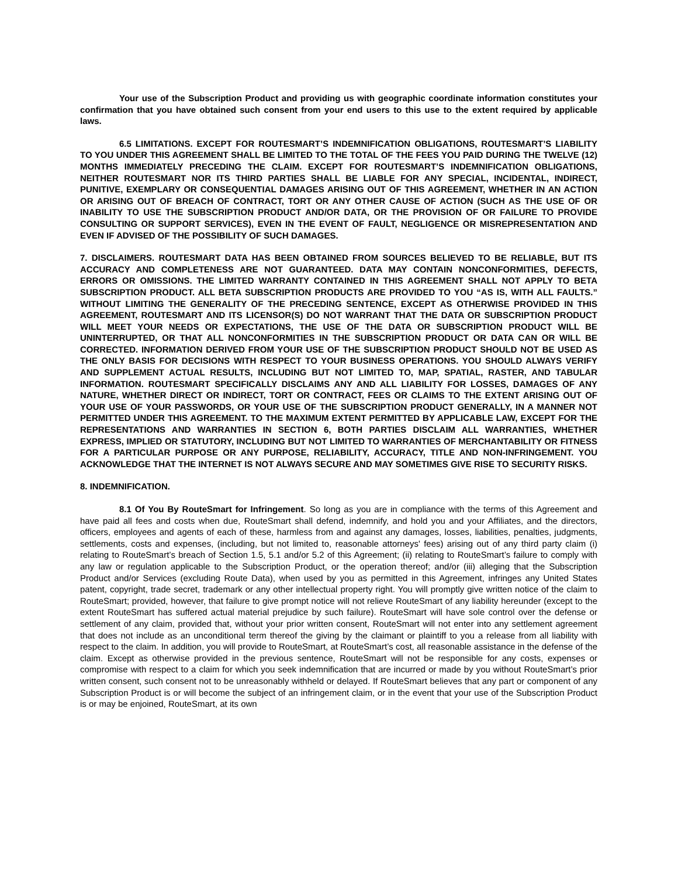Your use of the Subscription Product and providing us with geographic coordinate information constitutes your confirmation that you have obtained such consent from your end users to this use to the extent required by applicable laws.
6.5 LIMITATIONS. EXCEPT FOR ROUTESMART’S INDEMNIFICATION OBLIGATIONS, ROUTESMART’S LIABILITY TO YOU UNDER THIS AGREEMENT SHALL BE LIMITED TO THE TOTAL OF THE FEES YOU PAID DURING THE TWELVE (12) MONTHS IMMEDIATELY PRECEDING THE CLAIM. EXCEPT FOR ROUTESMART’S INDEMNIFICATION OBLIGATIONS, NEITHER ROUTESMART NOR ITS THIRD PARTIES SHALL BE LIABLE FOR ANY SPECIAL, INCIDENTAL, INDIRECT, PUNITIVE, EXEMPLARY OR CONSEQUENTIAL DAMAGES ARISING OUT OF THIS AGREEMENT, WHETHER IN AN ACTION OR ARISING OUT OF BREACH OF CONTRACT, TORT OR ANY OTHER CAUSE OF ACTION (SUCH AS THE USE OF OR INABILITY TO USE THE SUBSCRIPTION PRODUCT AND/OR DATA, OR THE PROVISION OF OR FAILURE TO PROVIDE CONSULTING OR SUPPORT SERVICES), EVEN IN THE EVENT OF FAULT, NEGLIGENCE OR MISREPRESENTATION AND EVEN IF ADVISED OF THE POSSIBILITY OF SUCH DAMAGES.
7. DISCLAIMERS. ROUTESMART DATA HAS BEEN OBTAINED FROM SOURCES BELIEVED TO BE RELIABLE, BUT ITS ACCURACY AND COMPLETENESS ARE NOT GUARANTEED. DATA MAY CONTAIN NONCONFORMITIES, DEFECTS, ERRORS OR OMISSIONS. THE LIMITED WARRANTY CONTAINED IN THIS AGREEMENT SHALL NOT APPLY TO BETA SUBSCRIPTION PRODUCT. ALL BETA SUBSCRIPTION PRODUCTS ARE PROVIDED TO YOU “AS IS, WITH ALL FAULTS.” WITHOUT LIMITING THE GENERALITY OF THE PRECEDING SENTENCE, EXCEPT AS OTHERWISE PROVIDED IN THIS AGREEMENT, ROUTESMART AND ITS LICENSOR(S) DO NOT WARRANT THAT THE DATA OR SUBSCRIPTION PRODUCT WILL MEET YOUR NEEDS OR EXPECTATIONS, THE USE OF THE DATA OR SUBSCRIPTION PRODUCT WILL BE UNINTERRUPTED, OR THAT ALL NONCONFORMITIES IN THE SUBSCRIPTION PRODUCT OR DATA CAN OR WILL BE CORRECTED. INFORMATION DERIVED FROM YOUR USE OF THE SUBSCRIPTION PRODUCT SHOULD NOT BE USED AS THE ONLY BASIS FOR DECISIONS WITH RESPECT TO YOUR BUSINESS OPERATIONS. YOU SHOULD ALWAYS VERIFY AND SUPPLEMENT ACTUAL RESULTS, INCLUDING BUT NOT LIMITED TO, MAP, SPATIAL, RASTER, AND TABULAR INFORMATION. ROUTESMART SPECIFICALLY DISCLAIMS ANY AND ALL LIABILITY FOR LOSSES, DAMAGES OF ANY NATURE, WHETHER DIRECT OR INDIRECT, TORT OR CONTRACT, FEES OR CLAIMS TO THE EXTENT ARISING OUT OF YOUR USE OF YOUR PASSWORDS, OR YOUR USE OF THE SUBSCRIPTION PRODUCT GENERALLY, IN A MANNER NOT PERMITTED UNDER THIS AGREEMENT. TO THE MAXIMUM EXTENT PERMITTED BY APPLICABLE LAW, EXCEPT FOR THE REPRESENTATIONS AND WARRANTIES IN SECTION 6, BOTH PARTIES DISCLAIM ALL WARRANTIES, WHETHER EXPRESS, IMPLIED OR STATUTORY, INCLUDING BUT NOT LIMITED TO WARRANTIES OF MERCHANTABILITY OR FITNESS FOR A PARTICULAR PURPOSE OR ANY PURPOSE, RELIABILITY, ACCURACY, TITLE AND NON-INFRINGEMENT. YOU ACKNOWLEDGE THAT THE INTERNET IS NOT ALWAYS SECURE AND MAY SOMETIMES GIVE RISE TO SECURITY RISKS.
8. INDEMNIFICATION.
8.1 Of You By RouteSmart for Infringement. So long as you are in compliance with the terms of this Agreement and have paid all fees and costs when due, RouteSmart shall defend, indemnify, and hold you and your Affiliates, and the directors, officers, employees and agents of each of these, harmless from and against any damages, losses, liabilities, penalties, judgments, settlements, costs and expenses, (including, but not limited to, reasonable attorneys' fees) arising out of any third party claim (i) relating to RouteSmart’s breach of Section 1.5, 5.1 and/or 5.2 of this Agreement; (ii) relating to RouteSmart’s failure to comply with any law or regulation applicable to the Subscription Product, or the operation thereof; and/or (iii) alleging that the Subscription Product and/or Services (excluding Route Data), when used by you as permitted in this Agreement, infringes any United States patent, copyright, trade secret, trademark or any other intellectual property right. You will promptly give written notice of the claim to RouteSmart; provided, however, that failure to give prompt notice will not relieve RouteSmart of any liability hereunder (except to the extent RouteSmart has suffered actual material prejudice by such failure). RouteSmart will have sole control over the defense or settlement of any claim, provided that, without your prior written consent, RouteSmart will not enter into any settlement agreement that does not include as an unconditional term thereof the giving by the claimant or plaintiff to you a release from all liability with respect to the claim. In addition, you will provide to RouteSmart, at RouteSmart’s cost, all reasonable assistance in the defense of the claim. Except as otherwise provided in the previous sentence, RouteSmart will not be responsible for any costs, expenses or compromise with respect to a claim for which you seek indemnification that are incurred or made by you without RouteSmart’s prior written consent, such consent not to be unreasonably withheld or delayed. If RouteSmart believes that any part or component of any Subscription Product is or will become the subject of an infringement claim, or in the event that your use of the Subscription Product is or may be enjoined, RouteSmart, at its own